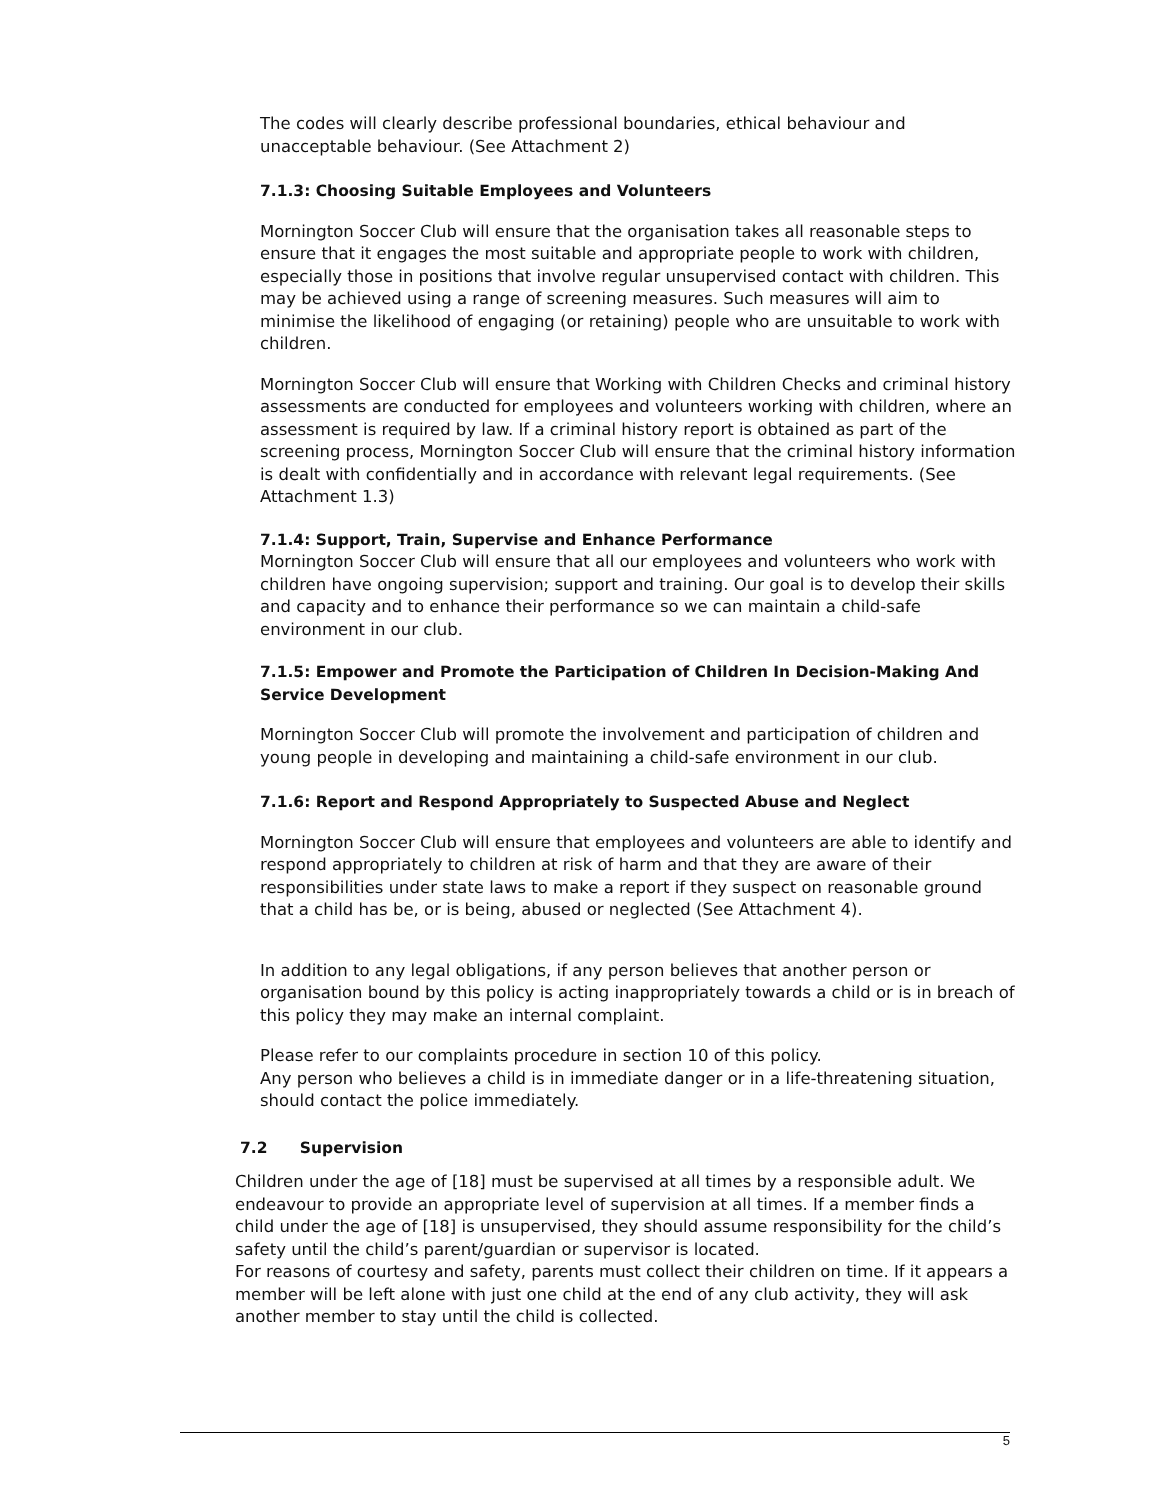The codes will clearly describe professional boundaries, ethical behaviour and unacceptable behaviour. (See Attachment 2)
7.1.3: Choosing Suitable Employees and Volunteers
Mornington Soccer Club will ensure that the organisation takes all reasonable steps to ensure that it engages the most suitable and appropriate people to work with children, especially those in positions that involve regular unsupervised contact with children. This may be achieved using a range of screening measures. Such measures will aim to minimise the likelihood of engaging (or retaining) people who are unsuitable to work with children.
Mornington Soccer Club will ensure that Working with Children Checks and criminal history assessments are conducted for employees and volunteers working with children, where an assessment is required by law. If a criminal history report is obtained as part of the screening process, Mornington Soccer Club will ensure that the criminal history information is dealt with confidentially and in accordance with relevant legal requirements. (See Attachment 1.3)
7.1.4: Support, Train, Supervise and Enhance Performance
Mornington Soccer Club will ensure that all our employees and volunteers who work with children have ongoing supervision; support and training. Our goal is to develop their skills and capacity and to enhance their performance so we can maintain a child-safe environment in our club.
7.1.5: Empower and Promote the Participation of Children In Decision-Making And Service Development
Mornington Soccer Club will promote the involvement and participation of children and young people in developing and maintaining a child-safe environment in our club.
7.1.6: Report and Respond Appropriately to Suspected Abuse and Neglect
Mornington Soccer Club will ensure that employees and volunteers are able to identify and respond appropriately to children at risk of harm and that they are aware of their responsibilities under state laws to make a report if they suspect on reasonable ground that a child has be, or is being, abused or neglected (See Attachment 4).
In addition to any legal obligations, if any person believes that another person or organisation bound by this policy is acting inappropriately towards a child or is in breach of this policy they may make an internal complaint.
Please refer to our complaints procedure in section 10 of this policy.
Any person who believes a child is in immediate danger or in a life-threatening situation, should contact the police immediately.
7.2 Supervision
Children under the age of [18] must be supervised at all times by a responsible adult. We endeavour to provide an appropriate level of supervision at all times. If a member finds a child under the age of [18] is unsupervised, they should assume responsibility for the child’s safety until the child’s parent/guardian or supervisor is located.
For reasons of courtesy and safety, parents must collect their children on time. If it appears a member will be left alone with just one child at the end of any club activity, they will ask another member to stay until the child is collected.
5